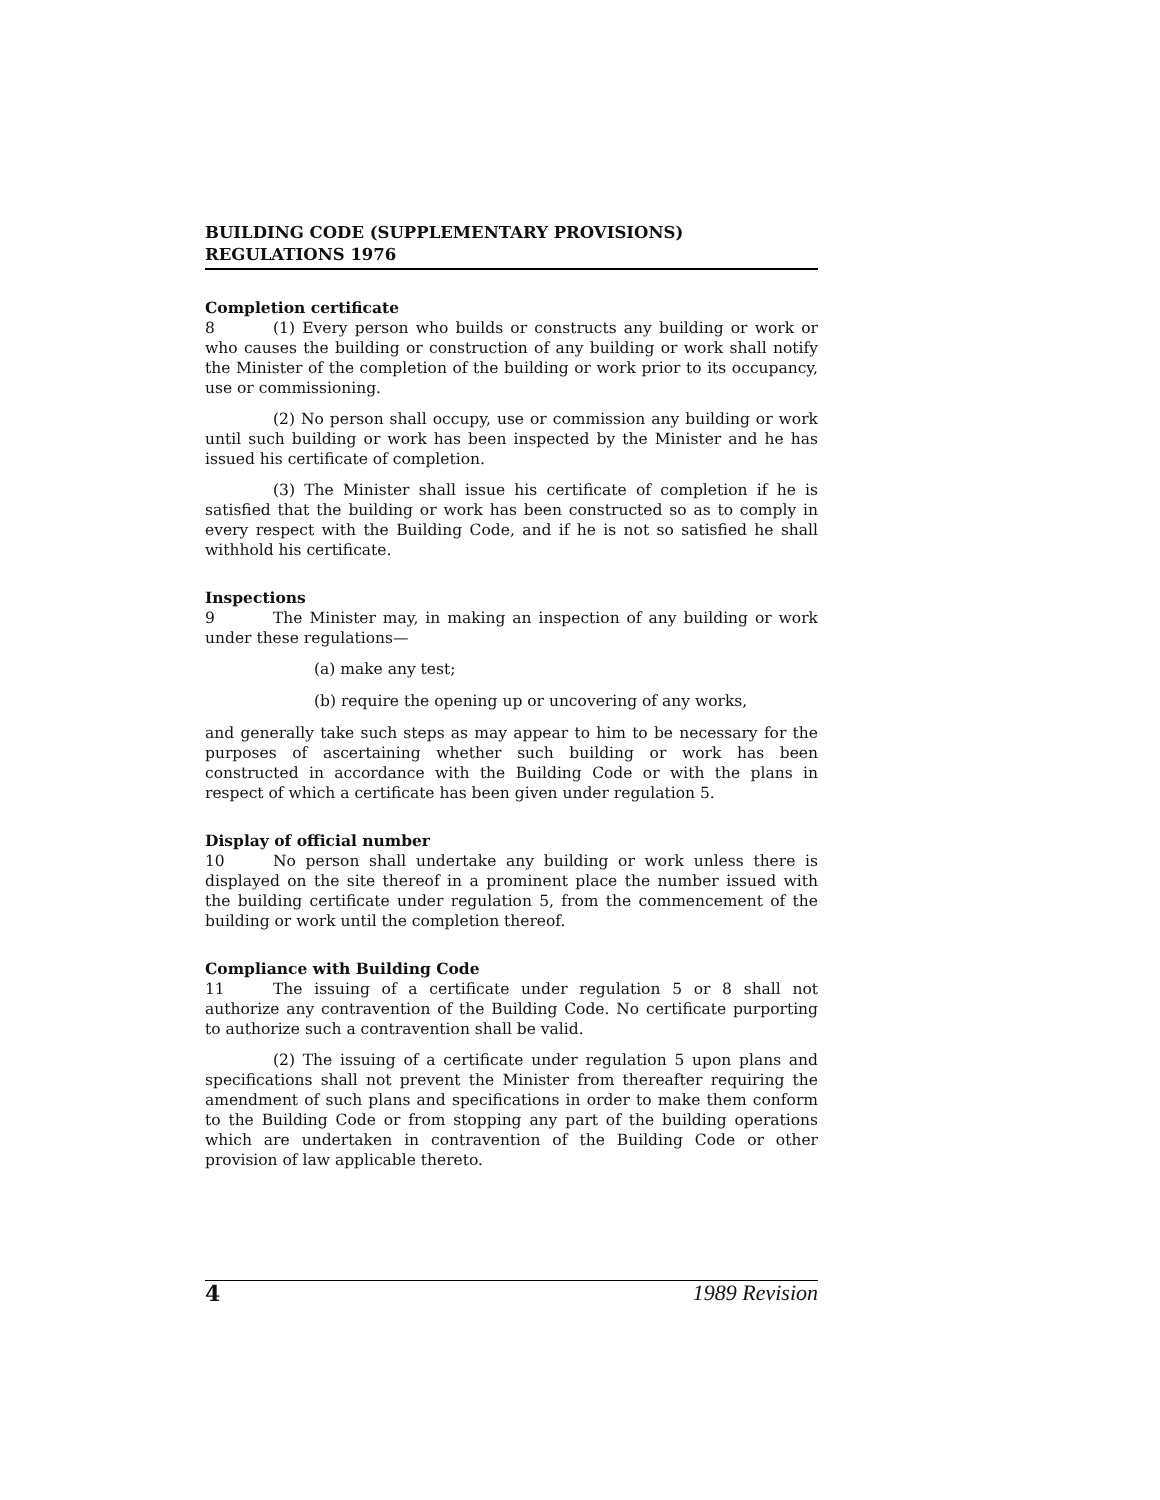BUILDING CODE (SUPPLEMENTARY PROVISIONS) REGULATIONS 1976
Completion certificate
8 (1) Every person who builds or constructs any building or work or who causes the building or construction of any building or work shall notify the Minister of the completion of the building or work prior to its occupancy, use or commissioning.
(2) No person shall occupy, use or commission any building or work until such building or work has been inspected by the Minister and he has issued his certificate of completion.
(3) The Minister shall issue his certificate of completion if he is satisfied that the building or work has been constructed so as to comply in every respect with the Building Code, and if he is not so satisfied he shall withhold his certificate.
Inspections
9 The Minister may, in making an inspection of any building or work under these regulations—
(a) make any test;
(b) require the opening up or uncovering of any works,
and generally take such steps as may appear to him to be necessary for the purposes of ascertaining whether such building or work has been constructed in accordance with the Building Code or with the plans in respect of which a certificate has been given under regulation 5.
Display of official number
10 No person shall undertake any building or work unless there is displayed on the site thereof in a prominent place the number issued with the building certificate under regulation 5, from the commencement of the building or work until the completion thereof.
Compliance with Building Code
11 The issuing of a certificate under regulation 5 or 8 shall not authorize any contravention of the Building Code. No certificate purporting to authorize such a contravention shall be valid.
(2) The issuing of a certificate under regulation 5 upon plans and specifications shall not prevent the Minister from thereafter requiring the amendment of such plans and specifications in order to make them conform to the Building Code or from stopping any part of the building operations which are undertaken in contravention of the Building Code or other provision of law applicable thereto.
4 1989 Revision